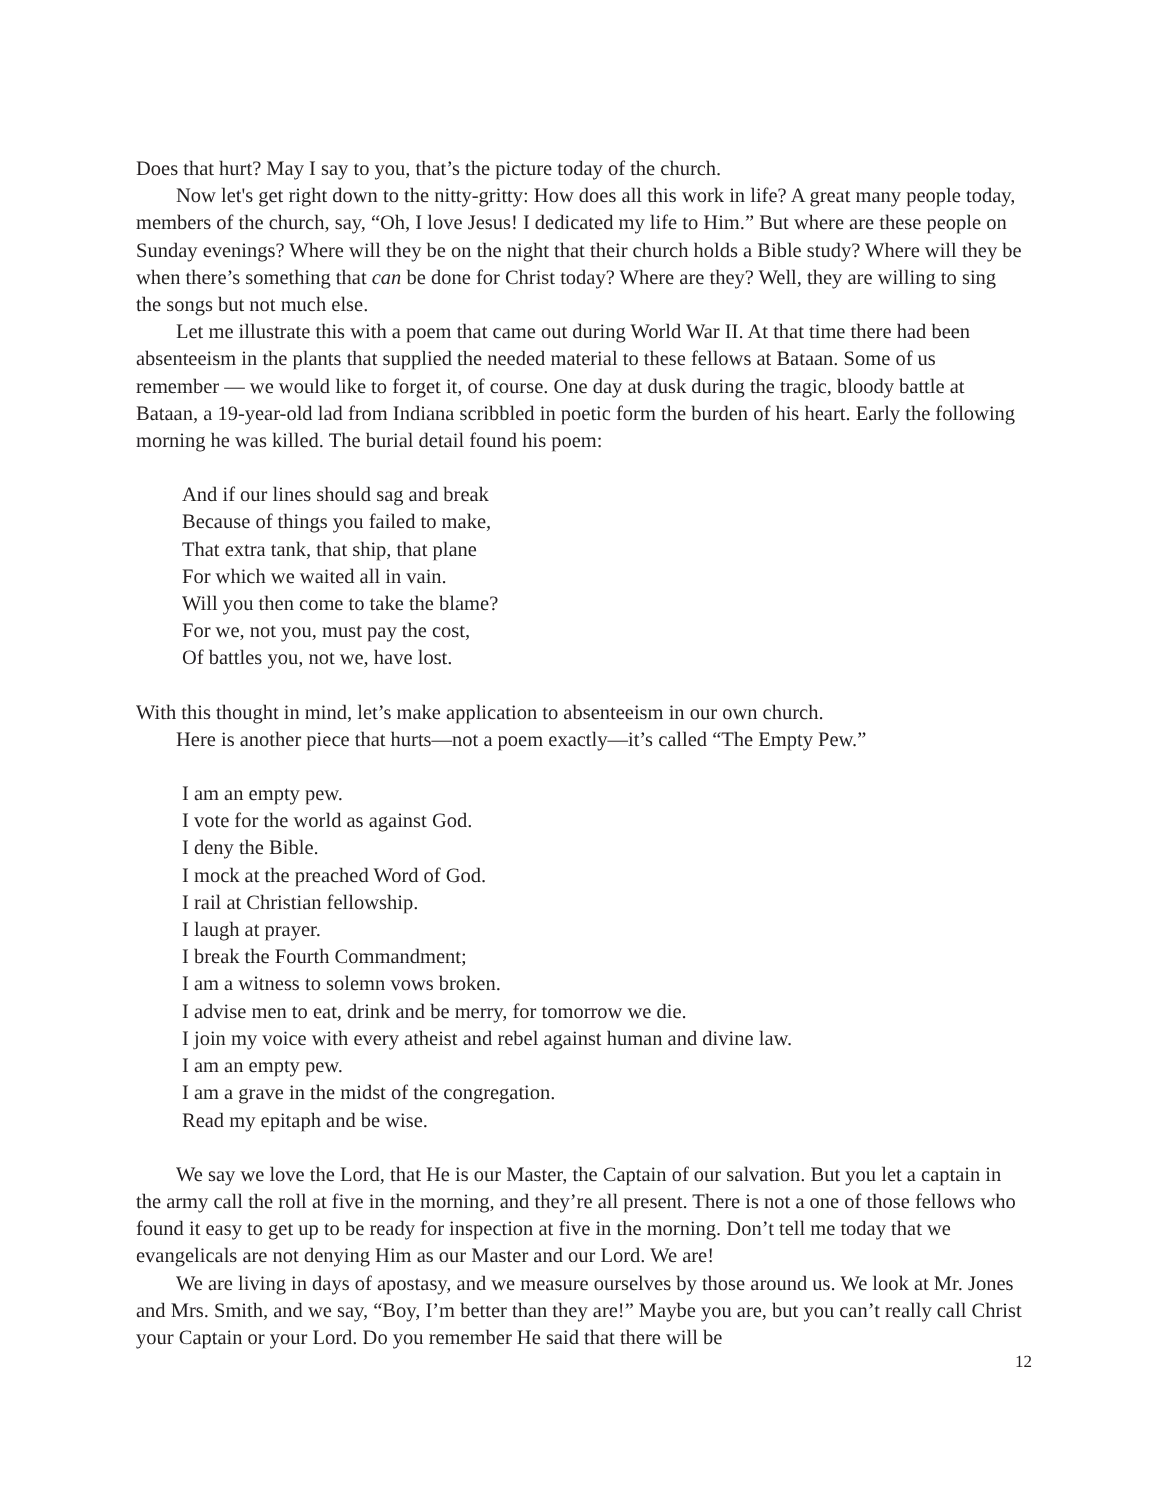Does that hurt? May I say to you, that’s the picture today of the church.
Now let's get right down to the nitty-gritty: How does all this work in life? A great many people today, members of the church, say, “Oh, I love Jesus! I dedicated my life to Him.” But where are these people on Sunday evenings? Where will they be on the night that their church holds a Bible study? Where will they be when there’s something that can be done for Christ today? Where are they? Well, they are willing to sing the songs but not much else.
Let me illustrate this with a poem that came out during World War II. At that time there had been absenteeism in the plants that supplied the needed material to these fellows at Bataan. Some of us remember — we would like to forget it, of course. One day at dusk during the tragic, bloody battle at Bataan, a 19-year-old lad from Indiana scribbled in poetic form the burden of his heart. Early the following morning he was killed. The burial detail found his poem:
And if our lines should sag and break
Because of things you failed to make,
That extra tank, that ship, that plane
For which we waited all in vain.
Will you then come to take the blame?
For we, not you, must pay the cost,
Of battles you, not we, have lost.
With this thought in mind, let’s make application to absenteeism in our own church.
Here is another piece that hurts—not a poem exactly—it’s called “The Empty Pew.”
I am an empty pew.
I vote for the world as against God.
I deny the Bible.
I mock at the preached Word of God.
I rail at Christian fellowship.
I laugh at prayer.
I break the Fourth Commandment;
I am a witness to solemn vows broken.
I advise men to eat, drink and be merry, for tomorrow we die.
I join my voice with every atheist and rebel against human and divine law.
I am an empty pew.
I am a grave in the midst of the congregation.
Read my epitaph and be wise.
We say we love the Lord, that He is our Master, the Captain of our salvation. But you let a captain in the army call the roll at five in the morning, and they’re all present. There is not a one of those fellows who found it easy to get up to be ready for inspection at five in the morning. Don’t tell me today that we evangelicals are not denying Him as our Master and our Lord. We are!
We are living in days of apostasy, and we measure ourselves by those around us. We look at Mr. Jones and Mrs. Smith, and we say, “Boy, I’m better than they are!” Maybe you are, but you can’t really call Christ your Captain or your Lord. Do you remember He said that there will be
12